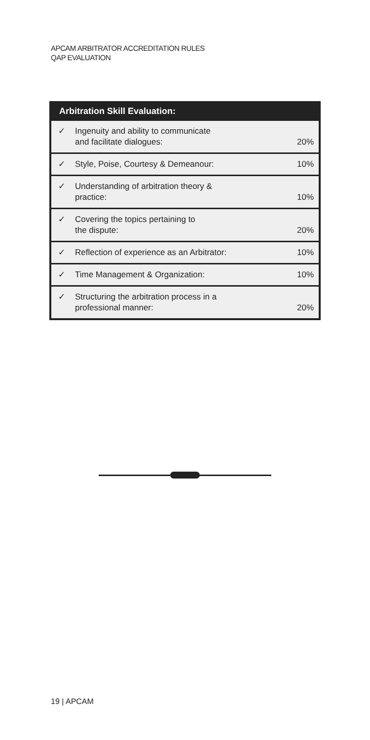APCAM ARBITRATOR ACCREDITATION RULES
QAP EVALUATION
| Arbitration Skill Evaluation: | | |
| --- | --- | --- |
| ✓ | Ingenuity and ability to communicate and facilitate dialogues: | 20% |
| ✓ | Style, Poise, Courtesy & Demeanour: | 10% |
| ✓ | Understanding of arbitration theory & practice: | 10% |
| ✓ | Covering the topics pertaining to the dispute: | 20% |
| ✓ | Reflection of experience as an Arbitrator: | 10% |
| ✓ | Time Management & Organization: | 10% |
| ✓ | Structuring the arbitration process in a professional manner: | 20% |
19 | APCAM